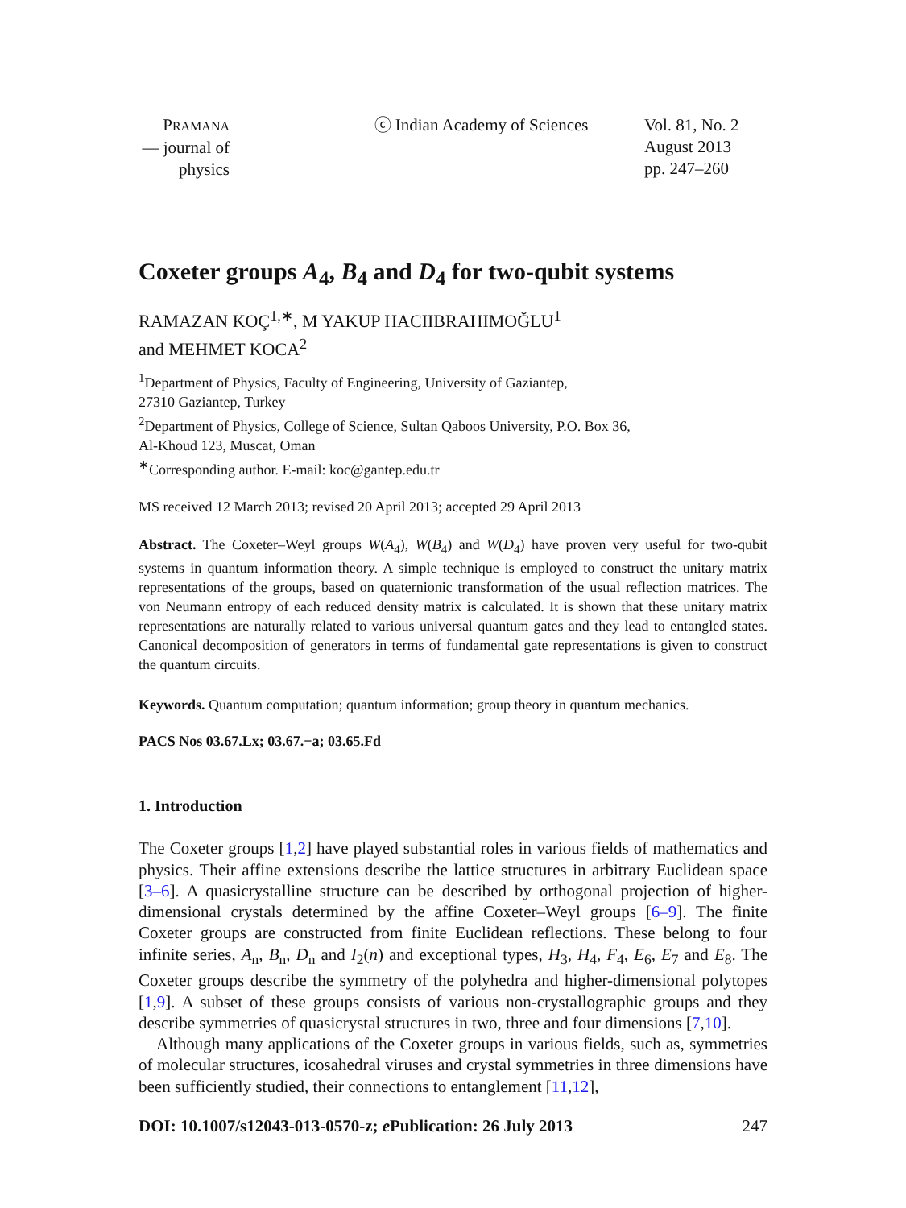PRAMANA
— journal of
physics
ⓒ Indian Academy of Sciences Vol. 81, No. 2
August 2013
pp. 247–260
Coxeter groups A<sub>4</sub>, B<sub>4</sub> and D<sub>4</sub> for two-qubit systems
RAMAZAN KOÇ<sup>1,∗</sup>, M YAKUP HACIIBRAHIMOĞLU<sup>1</sup>
and MEHMET KOCA<sup>2</sup>
<sup>1</sup> Department of Physics, Faculty of Engineering, University of Gaziantep,
27310 Gaziantep, Turkey
<sup>2</sup> Department of Physics, College of Science, Sultan Qaboos University, P.O. Box 36,
Al-Khoud 123, Muscat, Oman
<sup>∗</sup>Corresponding author. E-mail: koc@gantep.edu.tr
MS received 12 March 2013; revised 20 April 2013; accepted 29 April 2013
Abstract. The Coxeter–Weyl groups W(A<sub>4</sub>), W(B<sub>4</sub>) and W(D<sub>4</sub>) have proven very useful for two-qubit systems in quantum information theory. A simple technique is employed to construct the unitary matrix representations of the groups, based on quaternionic transformation of the usual reflection matrices. The von Neumann entropy of each reduced density matrix is calculated. It is shown that these unitary matrix representations are naturally related to various universal quantum gates and they lead to entangled states. Canonical decomposition of generators in terms of fundamental gate representations is given to construct the quantum circuits.
Keywords. Quantum computation; quantum information; group theory in quantum mechanics.
PACS Nos 03.67.Lx; 03.67.−a; 03.65.Fd
1. Introduction
The Coxeter groups [1,2] have played substantial roles in various fields of mathematics and physics. Their affine extensions describe the lattice structures in arbitrary Euclidean space [3–6]. A quasicrystalline structure can be described by orthogonal projection of higher-dimensional crystals determined by the affine Coxeter–Weyl groups [6–9]. The finite Coxeter groups are constructed from finite Euclidean reflections. These belong to four infinite series, A<sub>n</sub>, B<sub>n</sub>, D<sub>n</sub> and I<sub>2</sub>(n) and exceptional types, H<sub>3</sub>, H<sub>4</sub>, F<sub>4</sub>, E<sub>6</sub>, E<sub>7</sub> and E<sub>8</sub>. The Coxeter groups describe the symmetry of the polyhedra and higher-dimensional polytopes [1,9]. A subset of these groups consists of various non-crystallographic groups and they describe symmetries of quasicrystal structures in two, three and four dimensions [7,10].
Although many applications of the Coxeter groups in various fields, such as, symmetries of molecular structures, icosahedral viruses and crystal symmetries in three dimensions have been sufficiently studied, their connections to entanglement [11,12],
DOI: 10.1007/s12043-013-0570-z; e Publication: 26 July 2013 247